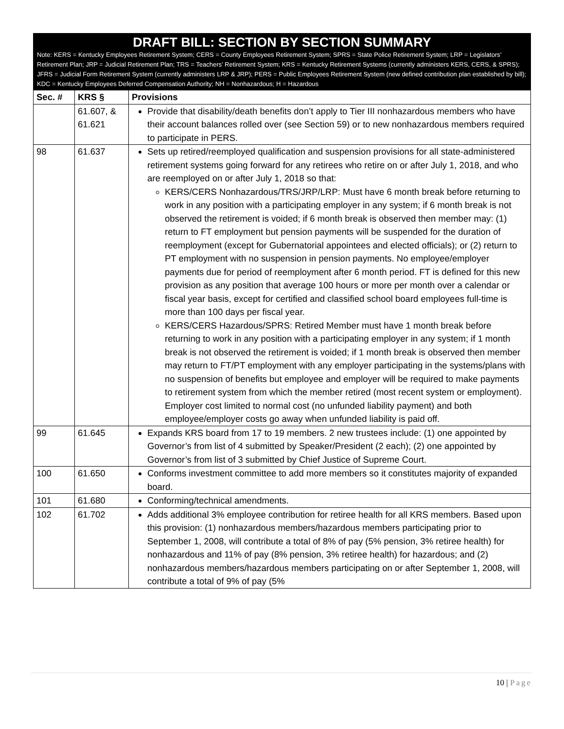DRAFT BILL: SECTION BY SECTION SUMMARY
Note: KERS = Kentucky Employees Retirement System; CERS = County Employees Retirement System; SPRS = State Police Retirement System; LRP = Legislators’ Retirement Plan; JRP = Judicial Retirement Plan; TRS = Teachers’ Retirement System; KRS = Kentucky Retirement Systems (currently administers KERS, CERS, & SPRS); JFRS = Judicial Form Retirement System (currently administers LRP & JRP); PERS = Public Employees Retirement System (new defined contribution plan established by bill); KDC = Kentucky Employees Deferred Compensation Authority; NH = Nonhazardous; H = Hazardous
| Sec. # | KRS § | Provisions |
| --- | --- | --- |
| | 61.607, & 61.621 | Provide that disability/death benefits don’t apply to Tier III nonhazardous members who have their account balances rolled over (see Section 59) or to new nonhazardous members required to participate in PERS. |
| 98 | 61.637 | Sets up retired/reemployed qualification and suspension provisions for all state-administered retirement systems going forward for any retirees who retire on or after July 1, 2018, and who are reemployed on or after July 1, 2018 so that: KERS/CERS Nonhazardous/TRS/JRP/LRP: Must have 6 month break before returning to work in any position with a participating employer in any system; if 6 month break is not observed the retirement is voided; if 6 month break is observed then member may: (1) return to FT employment but pension payments will be suspended for the duration of reemployment (except for Gubernatorial appointees and elected officials); or (2) return to PT employment with no suspension in pension payments. No employee/employer payments due for period of reemployment after 6 month period. FT is defined for this new provision as any position that average 100 hours or more per month over a calendar or fiscal year basis, except for certified and classified school board employees full-time is more than 100 days per fiscal year. KERS/CERS Hazardous/SPRS: Retired Member must have 1 month break before returning to work in any position with a participating employer in any system; if 1 month break is not observed the retirement is voided; if 1 month break is observed then member may return to FT/PT employment with any employer participating in the systems/plans with no suspension of benefits but employee and employer will be required to make payments to retirement system from which the member retired (most recent system or employment). Employer cost limited to normal cost (no unfunded liability payment) and both employee/employer costs go away when unfunded liability is paid off. |
| 99 | 61.645 | Expands KRS board from 17 to 19 members. 2 new trustees include: (1) one appointed by Governor’s from list of 4 submitted by Speaker/President (2 each); (2) one appointed by Governor’s from list of 3 submitted by Chief Justice of Supreme Court. |
| 100 | 61.650 | Conforms investment committee to add more members so it constitutes majority of expanded board. |
| 101 | 61.680 | Conforming/technical amendments. |
| 102 | 61.702 | Adds additional 3% employee contribution for retiree health for all KRS members. Based upon this provision: (1) nonhazardous members/hazardous members participating prior to September 1, 2008, will contribute a total of 8% of pay (5% pension, 3% retiree health) for nonhazardous and 11% of pay (8% pension, 3% retiree health) for hazardous; and (2) nonhazardous members/hazardous members participating on or after September 1, 2008, will contribute a total of 9% of pay (5% |
10 | Page